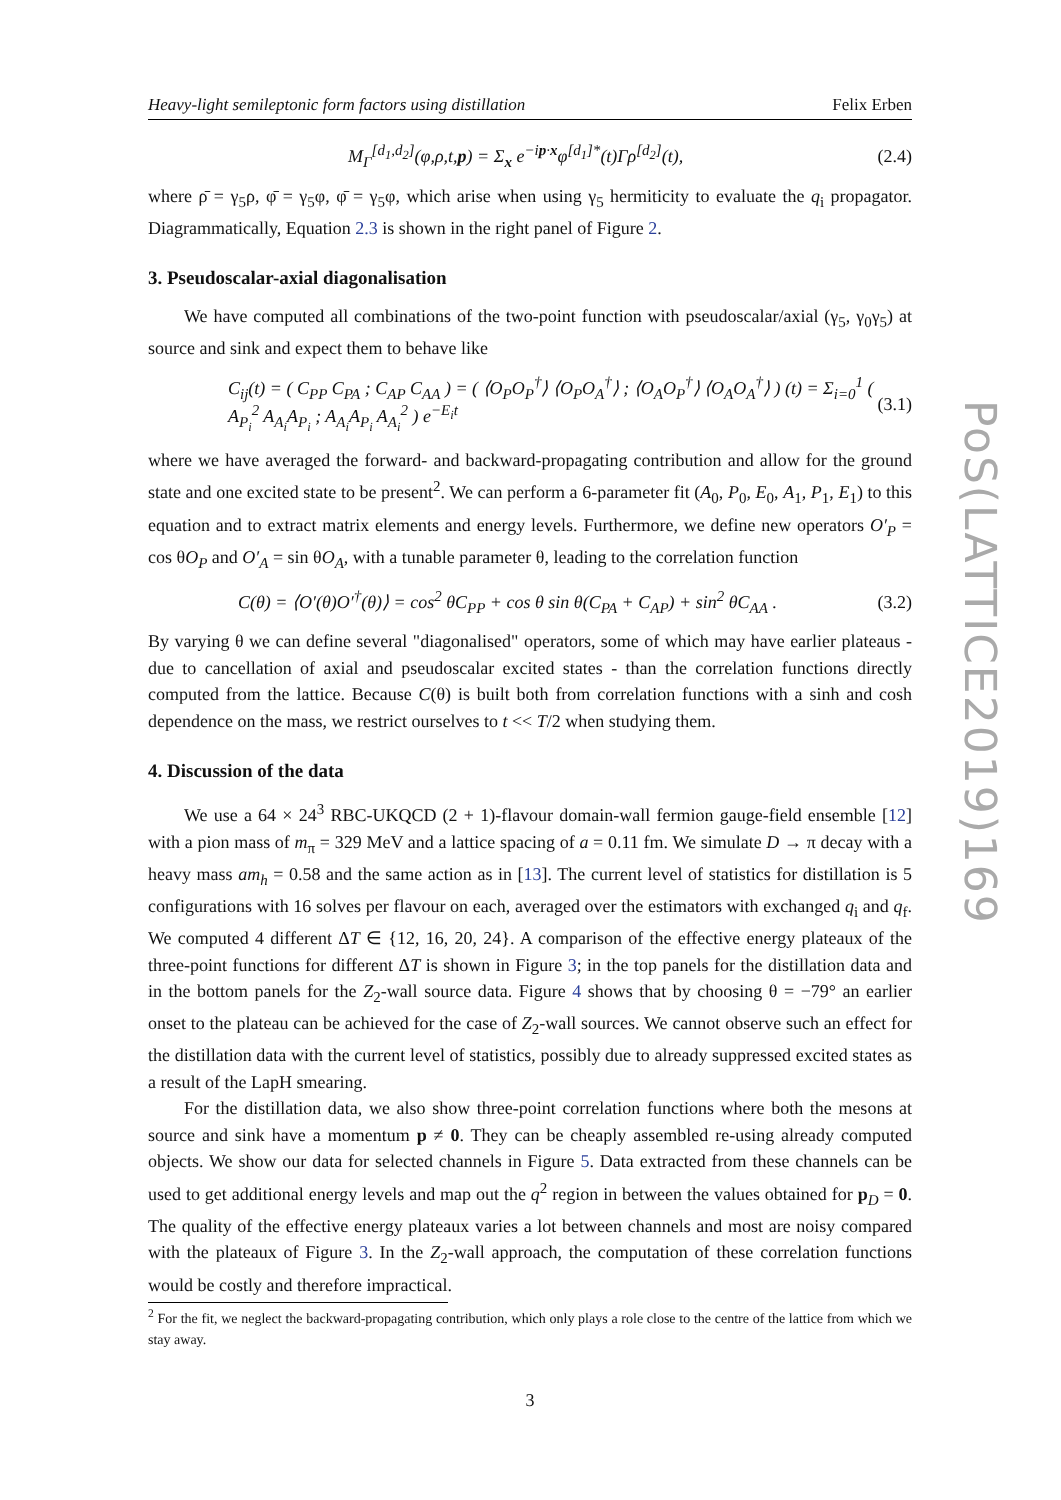Heavy-light semileptonic form factors using distillation Felix Erben
M<sub>Γ</sub><sup>[d<sub>1</sub>,d<sub>2</sub>]</sup>(φ,ρ,t,p) = Σ<sub>x</sub> e<sup>−ip·x</sup>φ<sup>[d<sub>1</sub>]*</sup>(t)Γρ<sup>[d<sub>2</sub>]</sup>(t), (2.4)
where ρ̄ = γ<sub>5</sub>ρ, φ̄ = γ<sub>5</sub>φ, φ̄ = γ<sub>5</sub>φ, which arise when using γ<sub>5</sub> hermiticity to evaluate the q<sub>i</sub> propagator. Diagrammatically, Equation 2.3 is shown in the right panel of Figure 2.
3. Pseudoscalar-axial diagonalisation
We have computed all combinations of the two-point function with pseudoscalar/axial (γ<sub>5</sub>, γ<sub>0</sub>γ<sub>5</sub>) at source and sink and expect them to behave like
C<sub>ij</sub>(t) = ( C<sub>PP</sub> C<sub>PA</sub> ; C<sub>AP</sub> C<sub>AA</sub> ) = ( ⟨O<sub>P</sub>O<sub>P</sub><sup>†</sup>⟩ ⟨O<sub>P</sub>O<sub>A</sub><sup>†</sup>⟩ ; ⟨O<sub>A</sub>O<sub>P</sub><sup>†</sup>⟩ ⟨O<sub>A</sub>O<sub>A</sub><sup>†</sup>⟩ ) (t) = Σ<sub>i=0</sub><sup>1</sup> ( A<sub>P<sub>i</sub></sub><sup>2</sup> A<sub>A<sub>i</sub></sub>A<sub>P<sub>i</sub></sub> ; A<sub>A<sub>i</sub></sub>A<sub>P<sub>i</sub></sub> A<sub>A<sub>i</sub></sub><sup>2</sup> ) e<sup>−E<sub>i</sub>t</sup> (3.1)
where we have averaged the forward- and backward-propagating contribution and allow for the ground state and one excited state to be present<sup>2</sup>. We can perform a 6-parameter fit (A<sub>0</sub>, P<sub>0</sub>, E<sub>0</sub>, A<sub>1</sub>, P<sub>1</sub>, E<sub>1</sub>) to this equation and to extract matrix elements and energy levels. Furthermore, we define new operators O′<sub>P</sub> = cos θO<sub>P</sub> and O′<sub>A</sub> = sin θO<sub>A</sub>, with a tunable parameter θ, leading to the correlation function
C(θ) = ⟨O′(θ)O′<sup>†</sup>(θ)⟩ = cos<sup>2</sup> θC<sub>PP</sub> + cos θ sin θ(C<sub>PA</sub> + C<sub>AP</sub>) + sin<sup>2</sup> θC<sub>AA</sub> . (3.2)
By varying θ we can define several "diagonalised" operators, some of which may have earlier plateaus - due to cancellation of axial and pseudoscalar excited states - than the correlation functions directly computed from the lattice. Because C(θ) is built both from correlation functions with a sinh and cosh dependence on the mass, we restrict ourselves to t << T/2 when studying them.
4. Discussion of the data
We use a 64 × 24<sup>3</sup> RBC-UKQCD (2 + 1)-flavour domain-wall fermion gauge-field ensemble [12] with a pion mass of m<sub>π</sub> = 329 MeV and a lattice spacing of a = 0.11 fm. We simulate D → π decay with a heavy mass am<sub>h</sub> = 0.58 and the same action as in [13]. The current level of statistics for distillation is 5 configurations with 16 solves per flavour on each, averaged over the estimators with exchanged q<sub>i</sub> and q<sub>f</sub>. We computed 4 different ΔT ∈ {12, 16, 20, 24}. A comparison of the effective energy plateaux of the three-point functions for different ΔT is shown in Figure 3; in the top panels for the distillation data and in the bottom panels for the Z<sub>2</sub>-wall source data. Figure 4 shows that by choosing θ = −79° an earlier onset to the plateau can be achieved for the case of Z<sub>2</sub>-wall sources. We cannot observe such an effect for the distillation data with the current level of statistics, possibly due to already suppressed excited states as a result of the LapH smearing.
For the distillation data, we also show three-point correlation functions where both the mesons at source and sink have a momentum p ≠ 0. They can be cheaply assembled re-using already computed objects. We show our data for selected channels in Figure 5. Data extracted from these channels can be used to get additional energy levels and map out the q<sup>2</sup> region in between the values obtained for p<sub>D</sub> = 0. The quality of the effective energy plateaux varies a lot between channels and most are noisy compared with the plateaux of Figure 3. In the Z<sub>2</sub>-wall approach, the computation of these correlation functions would be costly and therefore impractical.
<sup>2</sup> For the fit, we neglect the backward-propagating contribution, which only plays a role close to the centre of the lattice from which we stay away.
3
PoS(LATTICE2019)169